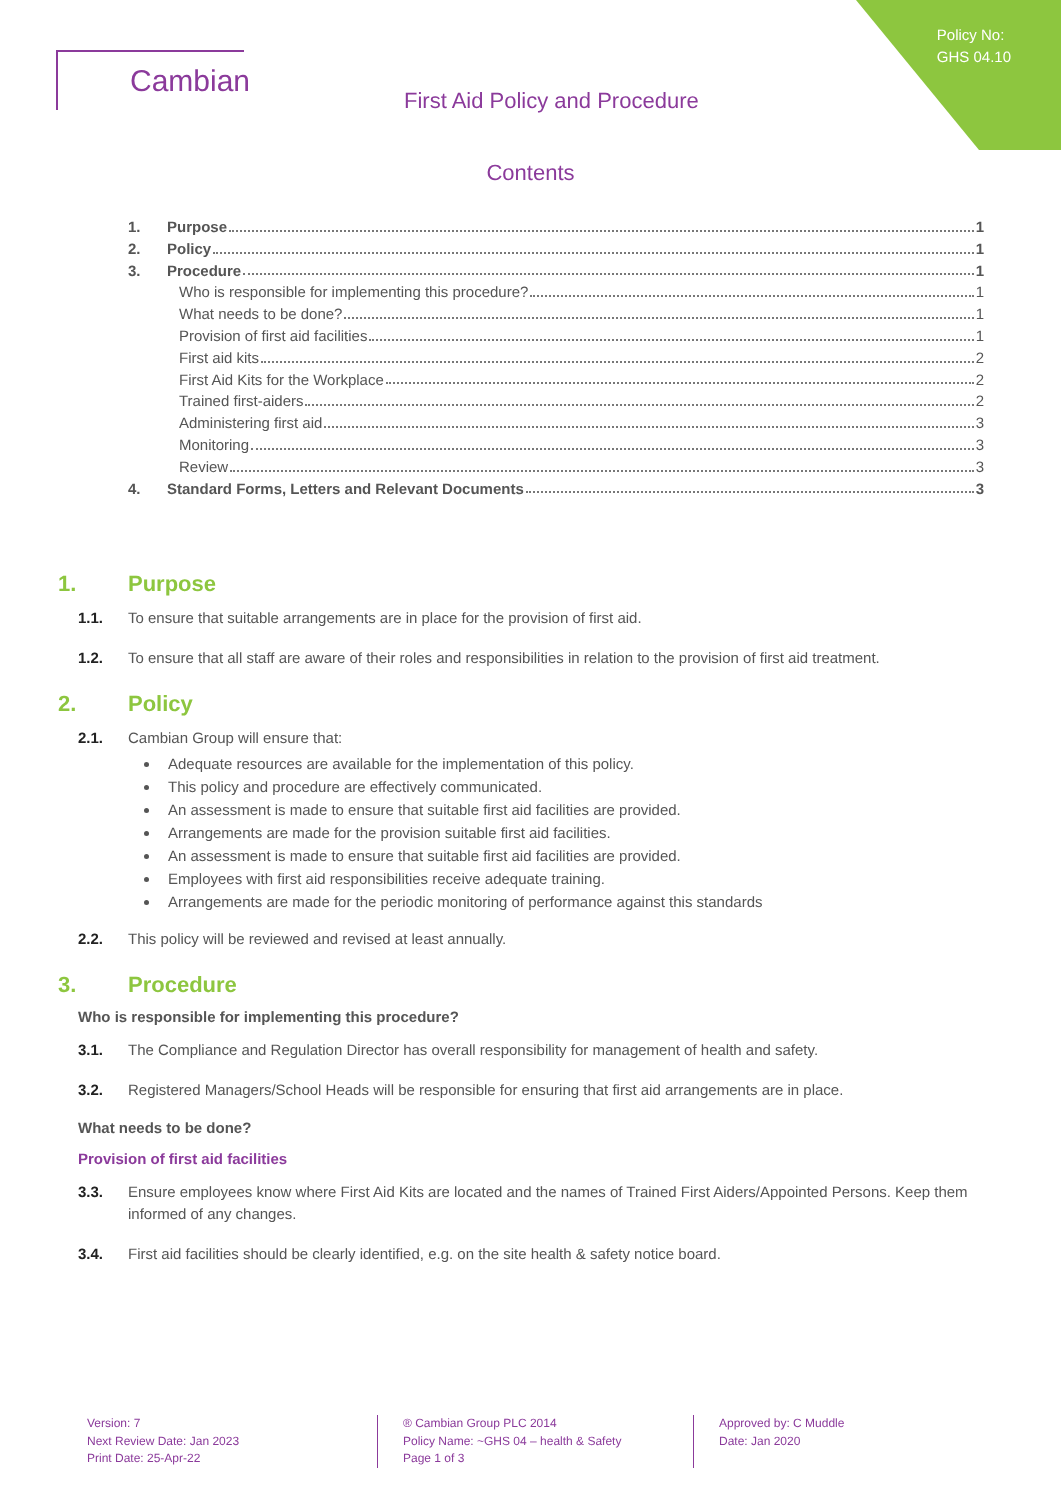Policy No:
GHS 04.10
Cambian
First Aid Policy and Procedure
Contents
1. Purpose 1
2. Policy 1
3. Procedure 1
Who is responsible for implementing this procedure? 1
What needs to be done? 1
Provision of first aid facilities 1
First aid kits 2
First Aid Kits for the Workplace 2
Trained first-aiders 2
Administering first aid 3
Monitoring 3
Review 3
4. Standard Forms, Letters and Relevant Documents 3
1. Purpose
1.1. To ensure that suitable arrangements are in place for the provision of first aid.
1.2. To ensure that all staff are aware of their roles and responsibilities in relation to the provision of first aid treatment.
2. Policy
2.1. Cambian Group will ensure that:
Adequate resources are available for the implementation of this policy.
This policy and procedure are effectively communicated.
An assessment is made to ensure that suitable first aid facilities are provided.
Arrangements are made for the provision suitable first aid facilities.
An assessment is made to ensure that suitable first aid facilities are provided.
Employees with first aid responsibilities receive adequate training.
Arrangements are made for the periodic monitoring of performance against this standards
2.2. This policy will be reviewed and revised at least annually.
3. Procedure
Who is responsible for implementing this procedure?
3.1. The Compliance and Regulation Director has overall responsibility for management of health and safety.
3.2. Registered Managers/School Heads will be responsible for ensuring that first aid arrangements are in place.
What needs to be done?
Provision of first aid facilities
3.3. Ensure employees know where First Aid Kits are located and the names of Trained First Aiders/Appointed Persons. Keep them informed of any changes.
3.4. First aid facilities should be clearly identified, e.g. on the site health & safety notice board.
Version: 7
Next Review Date: Jan 2023
Print Date: 25-Apr-22
® Cambian Group PLC 2014
Policy Name: ~GHS 04 – health & Safety
Page 1 of 3
Approved by: C Muddle
Date: Jan 2020